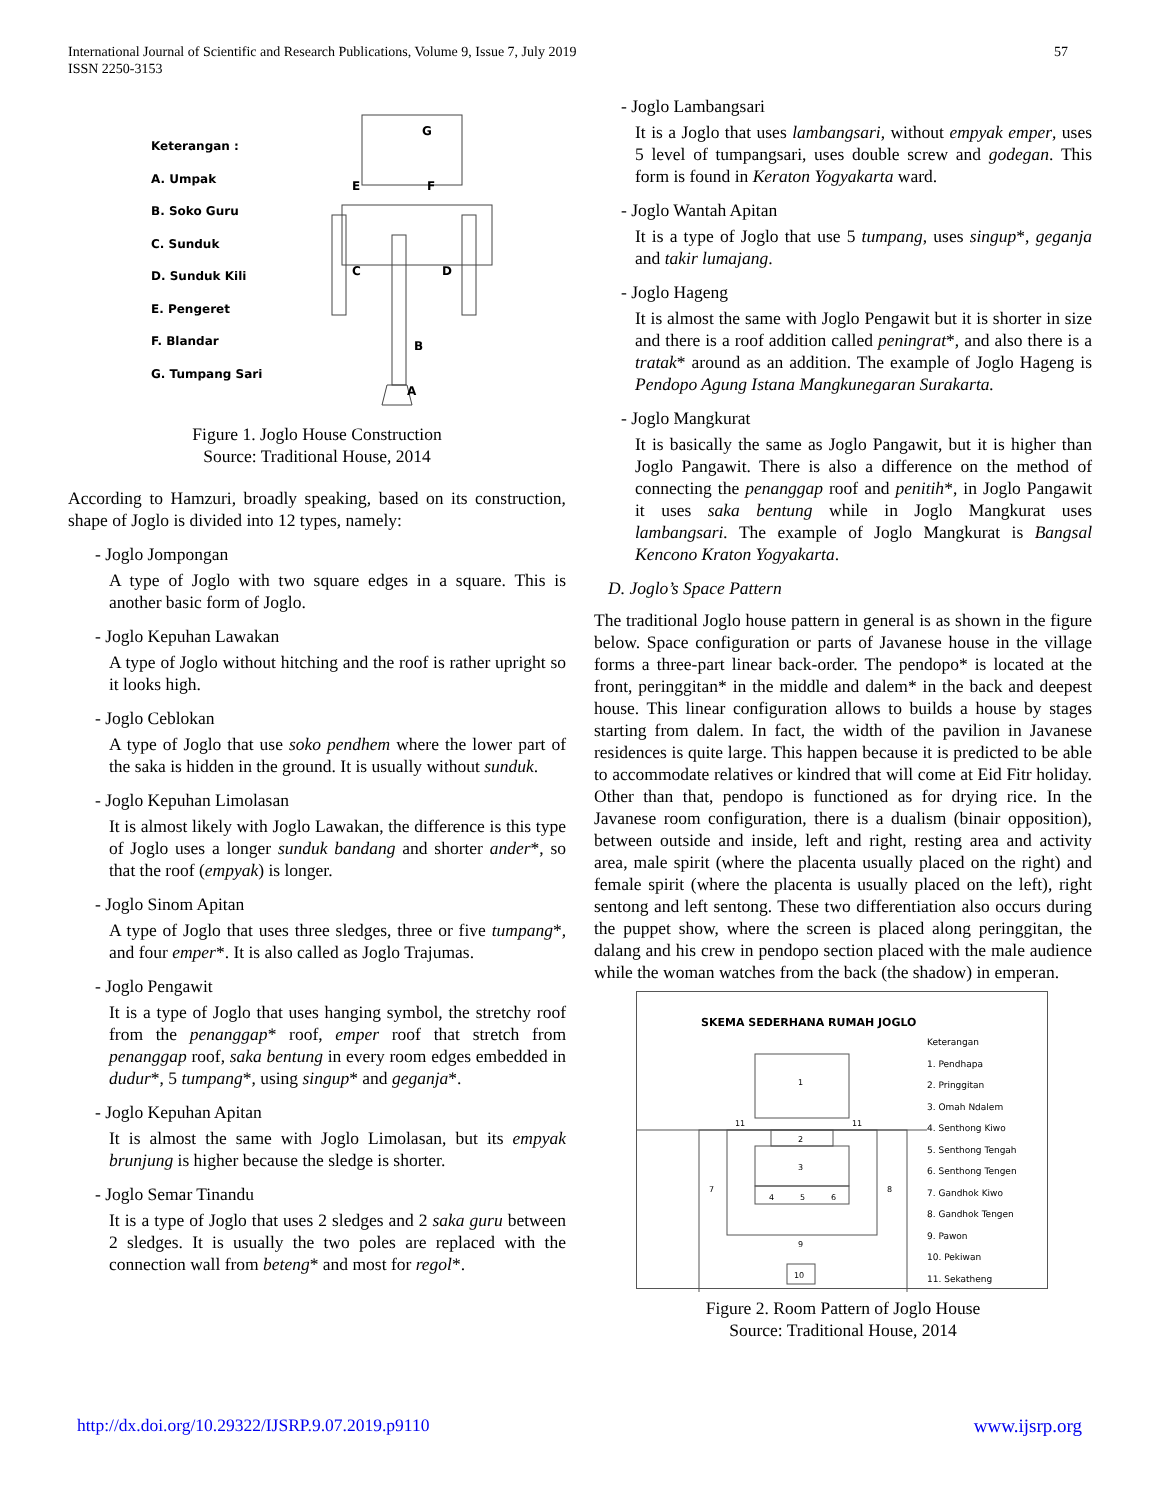International Journal of Scientific and Research Publications, Volume 9, Issue 7, July 2019
ISSN 2250-3153
57
Keterangan :
A. Umpak
B. Soko Guru
C. Sunduk
D. Sunduk Kili
E. Pengeret
F. Blandar
G. Tumpang Sari
G
A
B
C
D
E
F
Figure 1. Joglo House Construction
Source: Traditional House, 2014
According to Hamzuri, broadly speaking, based on its construction, shape of Joglo is divided into 12 types, namely:
- Joglo Jompongan
A type of Joglo with two square edges in a square. This is another basic form of Joglo.
- Joglo Kepuhan Lawakan
A type of Joglo without hitching and the roof is rather upright so it looks high.
- Joglo Ceblokan
A type of Joglo that use soko pendhem where the lower part of the saka is hidden in the ground. It is usually without sunduk.
- Joglo Kepuhan Limolasan
It is almost likely with Joglo Lawakan, the difference is this type of Joglo uses a longer sunduk bandang and shorter ander*, so that the roof (empyak) is longer.
- Joglo Sinom Apitan
A type of Joglo that uses three sledges, three or five tumpang*, and four emper*. It is also called as Joglo Trajumas.
- Joglo Pengawit
It is a type of Joglo that uses hanging symbol, the stretchy roof from the penanggap* roof, emper roof that stretch from penanggap roof, saka bentung in every room edges embedded in dudur*, 5 tumpang*, using singup* and geganja*.
- Joglo Kepuhan Apitan
It is almost the same with Joglo Limolasan, but its empyak brunjung is higher because the sledge is shorter.
- Joglo Semar Tinandu
It is a type of Joglo that uses 2 sledges and 2 saka guru between 2 sledges. It is usually the two poles are replaced with the connection wall from beteng* and most for regol*.
- Joglo Lambangsari
It is a Joglo that uses lambangsari, without empyak emper, uses 5 level of tumpangsari, uses double screw and godegan. This form is found in Keraton Yogyakarta ward.
- Joglo Wantah Apitan
It is a type of Joglo that use 5 tumpang, uses singup*, geganja and takir lumajang.
- Joglo Hageng
It is almost the same with Joglo Pengawit but it is shorter in size and there is a roof addition called peningrat*, and also there is a tratak* around as an addition. The example of Joglo Hageng is Pendopo Agung Istana Mangkunegaran Surakarta.
- Joglo Mangkurat
It is basically the same as Joglo Pangawit, but it is higher than Joglo Pangawit. There is also a difference on the method of connecting the penanggap roof and penitih*, in Joglo Pangawit it uses saka bentung while in Joglo Mangkurat uses lambangsari. The example of Joglo Mangkurat is Bangsal Kencono Kraton Yogyakarta.
D. Joglo’s Space Pattern
The traditional Joglo house pattern in general is as shown in the figure below. Space configuration or parts of Javanese house in the village forms a three-part linear back-order. The pendopo* is located at the front, peringgitan* in the middle and dalem* in the back and deepest house. This linear configuration allows to builds a house by stages starting from dalem. In fact, the width of the pavilion in Javanese residences is quite large. This happen because it is predicted to be able to accommodate relatives or kindred that will come at Eid Fitr holiday. Other than that, pendopo is functioned as for drying rice. In the Javanese room configuration, there is a dualism (binair opposition), between outside and inside, left and right, resting area and activity area, male spirit (where the placenta usually placed on the right) and female spirit (where the placenta is usually placed on the left), right sentong and left sentong. These two differentiation also occurs during the puppet show, where the screen is placed along peringgitan, the dalang and his crew in pendopo section placed with the male audience while the woman watches from the back (the shadow) in emperan.
SKEMA SEDERHANA RUMAH JOGLO
1
11
11
2
3
4
5
6
7
8
9
10
Keterangan
1. Pendhapa
2. Pringgitan
3. Omah Ndalem
4. Senthong Kiwo
5. Senthong Tengah
6. Senthong Tengen
7. Gandhok Kiwo
8. Gandhok Tengen
9. Pawon
10. Pekiwan
11. Sekatheng
Figure 2. Room Pattern of Joglo House
Source: Traditional House, 2014
http://dx.doi.org/10.29322/IJSRP.9.07.2019.p9110 www.ijsrp.org